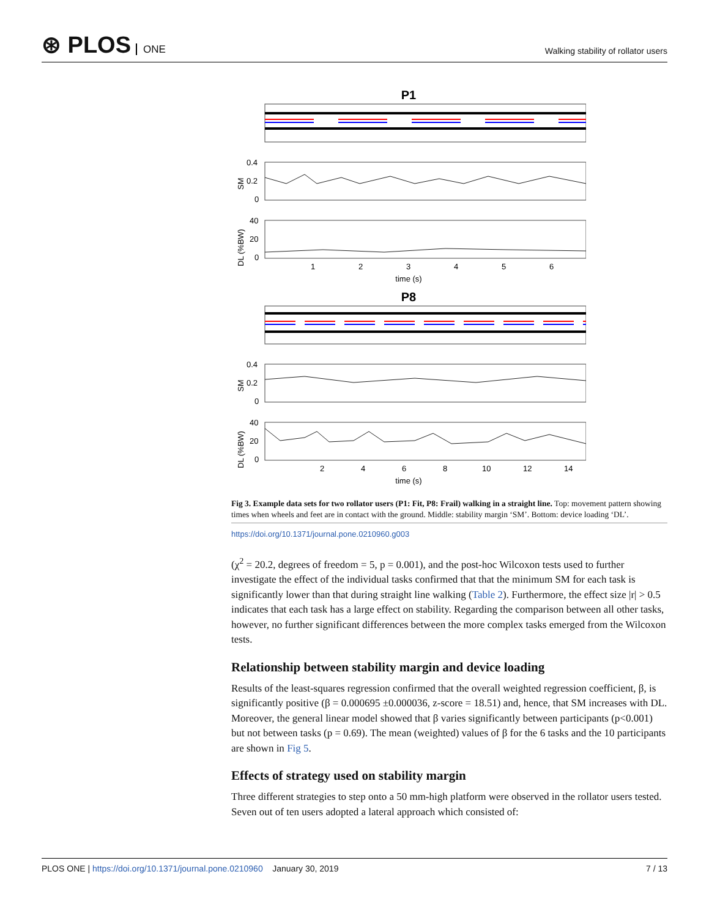⊛ PLOS ONE
Walking stability of rollator users
P1
SM
0.4
0.2
0
DL (%BW)
40
20
0
1
2
3
4
5
6
time (s)
P8
SM
0.4
0.2
0
DL (%BW)
40
20
0
2
4
6
8
10
12
14
time (s)
Fig 3. Example data sets for two rollator users (P1: Fit, P8: Frail) walking in a straight line. Top: movement pattern showing times when wheels and feet are in contact with the ground. Middle: stability margin ‘SM’. Bottom: device loading ‘DL’.
https://doi.org/10.1371/journal.pone.0210960.g003
(χ<sup>2</sup> = 20.2, degrees of freedom = 5, p = 0.001), and the post-hoc Wilcoxon tests used to further investigate the effect of the individual tasks confirmed that that the minimum SM for each task is significantly lower than that during straight line walking (Table 2). Furthermore, the effect size |r| > 0.5 indicates that each task has a large effect on stability. Regarding the comparison between all other tasks, however, no further significant differences between the more complex tasks emerged from the Wilcoxon tests.
Relationship between stability margin and device loading
Results of the least-squares regression confirmed that the overall weighted regression coefficient, β, is significantly positive (β = 0.000695 ±0.000036, z-score = 18.51) and, hence, that SM increases with DL. Moreover, the general linear model showed that β varies significantly between participants (p<0.001) but not between tasks (p = 0.69). The mean (weighted) values of β for the 6 tasks and the 10 participants are shown in Fig 5.
Effects of strategy used on stability margin
Three different strategies to step onto a 50 mm-high platform were observed in the rollator users tested. Seven out of ten users adopted a lateral approach which consisted of:
PLOS ONE | https://doi.org/10.1371/journal.pone.0210960 January 30, 2019
7 / 13